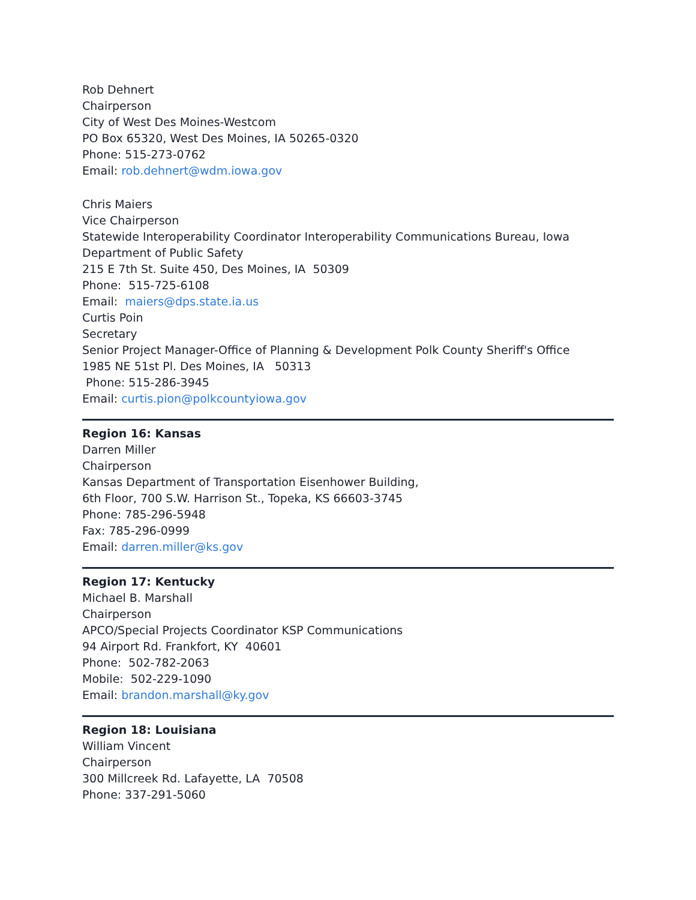Rob Dehnert
Chairperson
City of West Des Moines-Westcom
PO Box 65320, West Des Moines, IA 50265-0320
Phone: 515-273-0762
Email: rob.dehnert@wdm.iowa.gov
Chris Maiers
Vice Chairperson
Statewide Interoperability Coordinator Interoperability Communications Bureau, Iowa Department of Public Safety
215 E 7th St. Suite 450, Des Moines, IA 50309
Phone: 515-725-6108
Email: maiers@dps.state.ia.us
Curtis Poin
Secretary
Senior Project Manager-Office of Planning & Development Polk County Sheriff's Office
1985 NE 51st Pl. Des Moines, IA 50313
Phone: 515-286-3945
Email: curtis.pion@polkcountyiowa.gov
Region 16: Kansas
Darren Miller
Chairperson
Kansas Department of Transportation Eisenhower Building,
6th Floor, 700 S.W. Harrison St., Topeka, KS 66603-3745
Phone: 785-296-5948
Fax: 785-296-0999
Email: darren.miller@ks.gov
Region 17: Kentucky
Michael B. Marshall
Chairperson
APCO/Special Projects Coordinator KSP Communications
94 Airport Rd. Frankfort, KY 40601
Phone: 502-782-2063
Mobile: 502-229-1090
Email: brandon.marshall@ky.gov
Region 18: Louisiana
William Vincent
Chairperson
300 Millcreek Rd. Lafayette, LA 70508
Phone: 337-291-5060